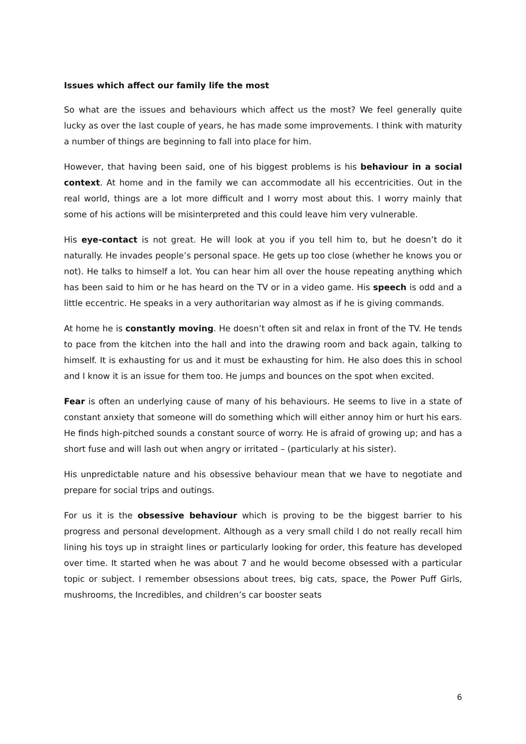Issues which affect our family life the most
So what are the issues and behaviours which affect us the most? We feel generally quite lucky as over the last couple of years, he has made some improvements. I think with maturity a number of things are beginning to fall into place for him.
However, that having been said, one of his biggest problems is his behaviour in a social context. At home and in the family we can accommodate all his eccentricities. Out in the real world, things are a lot more difficult and I worry most about this. I worry mainly that some of his actions will be misinterpreted and this could leave him very vulnerable.
His eye-contact is not great. He will look at you if you tell him to, but he doesn’t do it naturally. He invades people’s personal space. He gets up too close (whether he knows you or not). He talks to himself a lot. You can hear him all over the house repeating anything which has been said to him or he has heard on the TV or in a video game. His speech is odd and a little eccentric. He speaks in a very authoritarian way almost as if he is giving commands.
At home he is constantly moving. He doesn’t often sit and relax in front of the TV. He tends to pace from the kitchen into the hall and into the drawing room and back again, talking to himself. It is exhausting for us and it must be exhausting for him. He also does this in school and I know it is an issue for them too. He jumps and bounces on the spot when excited.
Fear is often an underlying cause of many of his behaviours. He seems to live in a state of constant anxiety that someone will do something which will either annoy him or hurt his ears. He finds high-pitched sounds a constant source of worry. He is afraid of growing up; and has a short fuse and will lash out when angry or irritated – (particularly at his sister).
His unpredictable nature and his obsessive behaviour mean that we have to negotiate and prepare for social trips and outings.
For us it is the obsessive behaviour which is proving to be the biggest barrier to his progress and personal development. Although as a very small child I do not really recall him lining his toys up in straight lines or particularly looking for order, this feature has developed over time. It started when he was about 7 and he would become obsessed with a particular topic or subject. I remember obsessions about trees, big cats, space, the Power Puff Girls, mushrooms, the Incredibles, and children’s car booster seats
6